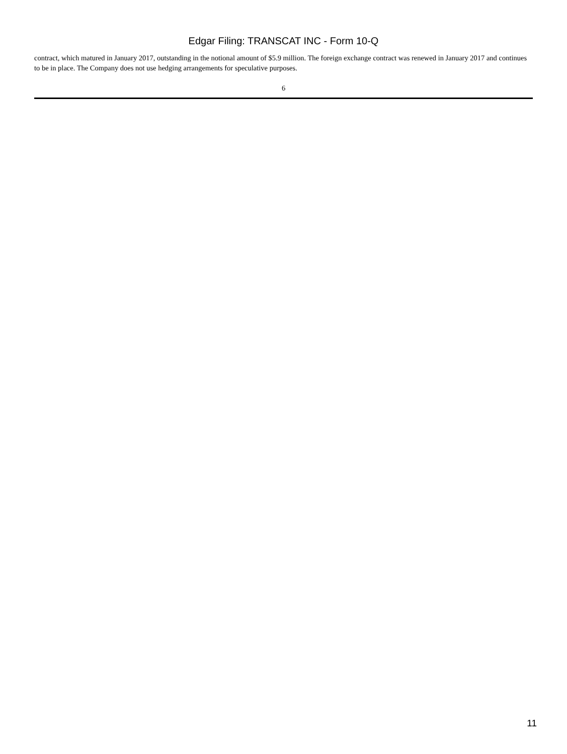Edgar Filing: TRANSCAT INC - Form 10-Q
contract, which matured in January 2017, outstanding in the notional amount of $5.9 million. The foreign exchange contract was renewed in January 2017 and continues to be in place. The Company does not use hedging arrangements for speculative purposes.
6
11